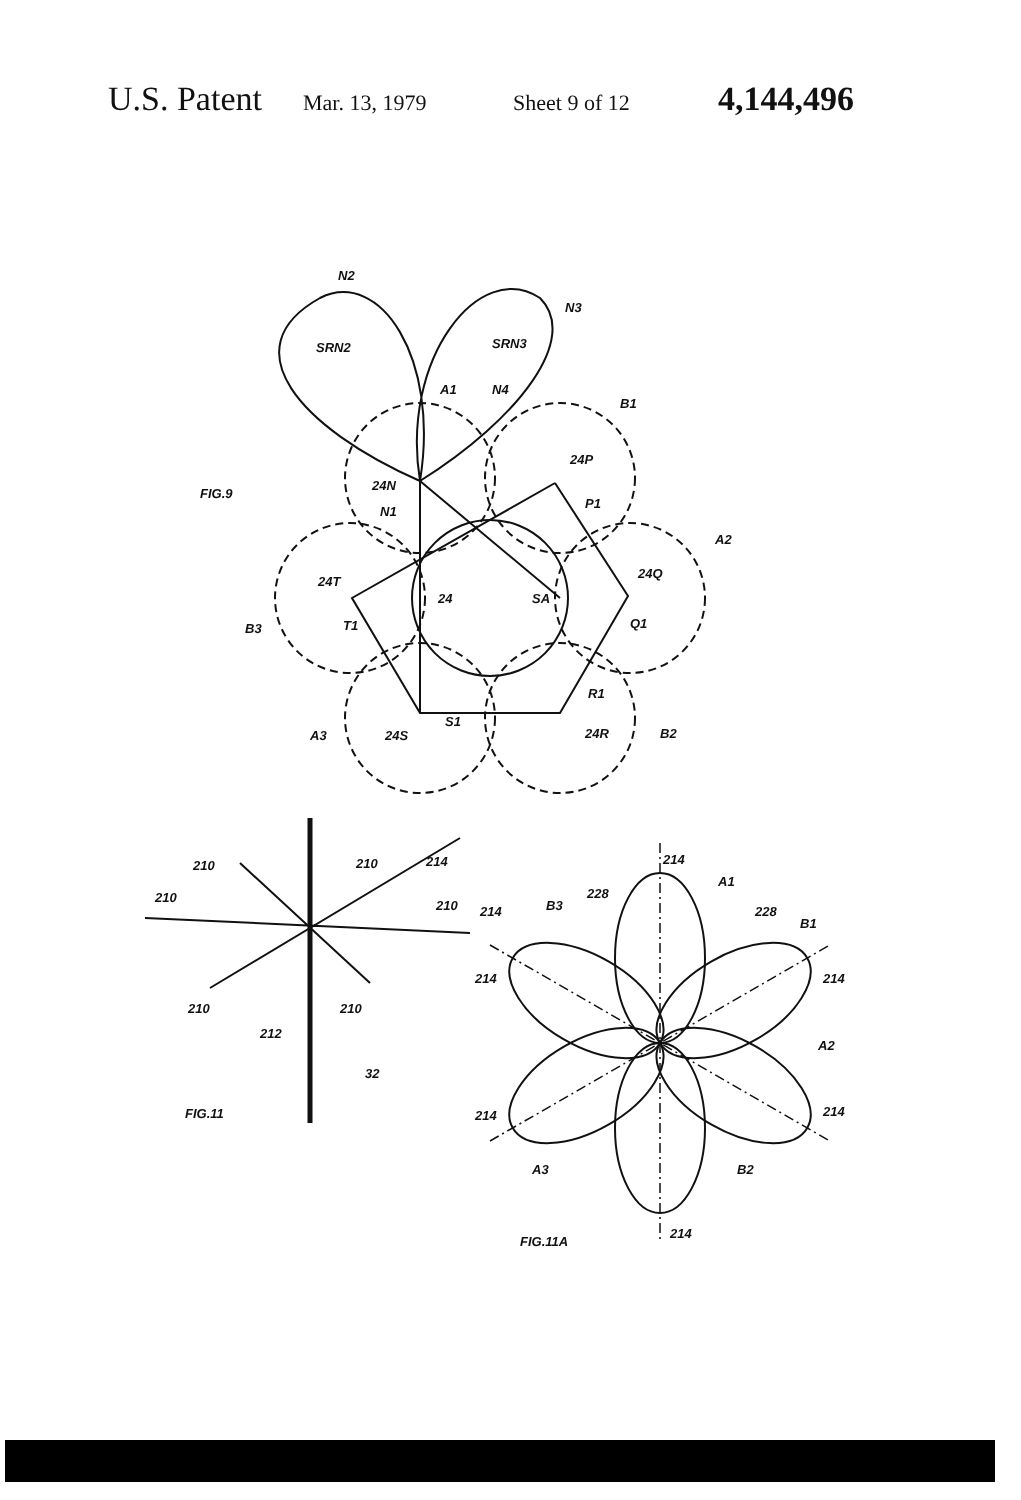U.S. Patent Mar. 13, 1979 Sheet 9 of 12 4,144,496
N2
N3
SRN2
SRN3
A1
N4
B1
24P
FIG.9
24N
N1
P1
A2
24T
24Q
24
SA
B3
T1
Q1
R1
A3
24S
S1
24R
B2
210
210
214
210
210
214
210
210
212
32
FIG.11
214
A1
228
B3
228
B1
214
214
A2
214
214
A3
B2
FIG.11A
214